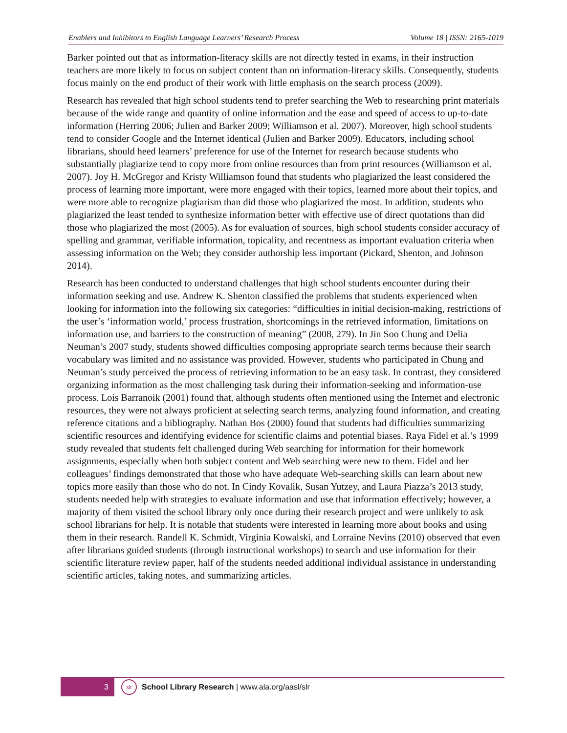Enablers and Inhibitors to English Language Learners’ Research Process Volume 18 | ISSN: 2165-1019
Barker pointed out that as information-literacy skills are not directly tested in exams, in their instruction teachers are more likely to focus on subject content than on information-literacy skills. Consequently, students focus mainly on the end product of their work with little emphasis on the search process (2009).
Research has revealed that high school students tend to prefer searching the Web to researching print materials because of the wide range and quantity of online information and the ease and speed of access to up-to-date information (Herring 2006; Julien and Barker 2009; Williamson et al. 2007). Moreover, high school students tend to consider Google and the Internet identical (Julien and Barker 2009). Educators, including school librarians, should heed learners’ preference for use of the Internet for research because students who substantially plagiarize tend to copy more from online resources than from print resources (Williamson et al. 2007). Joy H. McGregor and Kristy Williamson found that students who plagiarized the least considered the process of learning more important, were more engaged with their topics, learned more about their topics, and were more able to recognize plagiarism than did those who plagiarized the most. In addition, students who plagiarized the least tended to synthesize information better with effective use of direct quotations than did those who plagiarized the most (2005). As for evaluation of sources, high school students consider accuracy of spelling and grammar, verifiable information, topicality, and recentness as important evaluation criteria when assessing information on the Web; they consider authorship less important (Pickard, Shenton, and Johnson 2014).
Research has been conducted to understand challenges that high school students encounter during their information seeking and use. Andrew K. Shenton classified the problems that students experienced when looking for information into the following six categories: “difficulties in initial decision-making, restrictions of the user’s ‘information world,’ process frustration, shortcomings in the retrieved information, limitations on information use, and barriers to the construction of meaning” (2008, 279). In Jin Soo Chung and Delia Neuman’s 2007 study, students showed difficulties composing appropriate search terms because their search vocabulary was limited and no assistance was provided. However, students who participated in Chung and Neuman’s study perceived the process of retrieving information to be an easy task. In contrast, they considered organizing information as the most challenging task during their information-seeking and information-use process. Lois Barranoik (2001) found that, although students often mentioned using the Internet and electronic resources, they were not always proficient at selecting search terms, analyzing found information, and creating reference citations and a bibliography. Nathan Bos (2000) found that students had difficulties summarizing scientific resources and identifying evidence for scientific claims and potential biases. Raya Fidel et al.’s 1999 study revealed that students felt challenged during Web searching for information for their homework assignments, especially when both subject content and Web searching were new to them. Fidel and her colleagues’ findings demonstrated that those who have adequate Web-searching skills can learn about new topics more easily than those who do not. In Cindy Kovalik, Susan Yutzey, and Laura Piazza’s 2013 study, students needed help with strategies to evaluate information and use that information effectively; however, a majority of them visited the school library only once during their research project and were unlikely to ask school librarians for help. It is notable that students were interested in learning more about books and using them in their research. Randell K. Schmidt, Virginia Kowalski, and Lorraine Nevins (2010) observed that even after librarians guided students (through instructional workshops) to search and use information for their scientific literature review paper, half of the students needed additional individual assistance in understanding scientific articles, taking notes, and summarizing articles.
3
slr
School Library Research | www.ala.org/aasl/slr